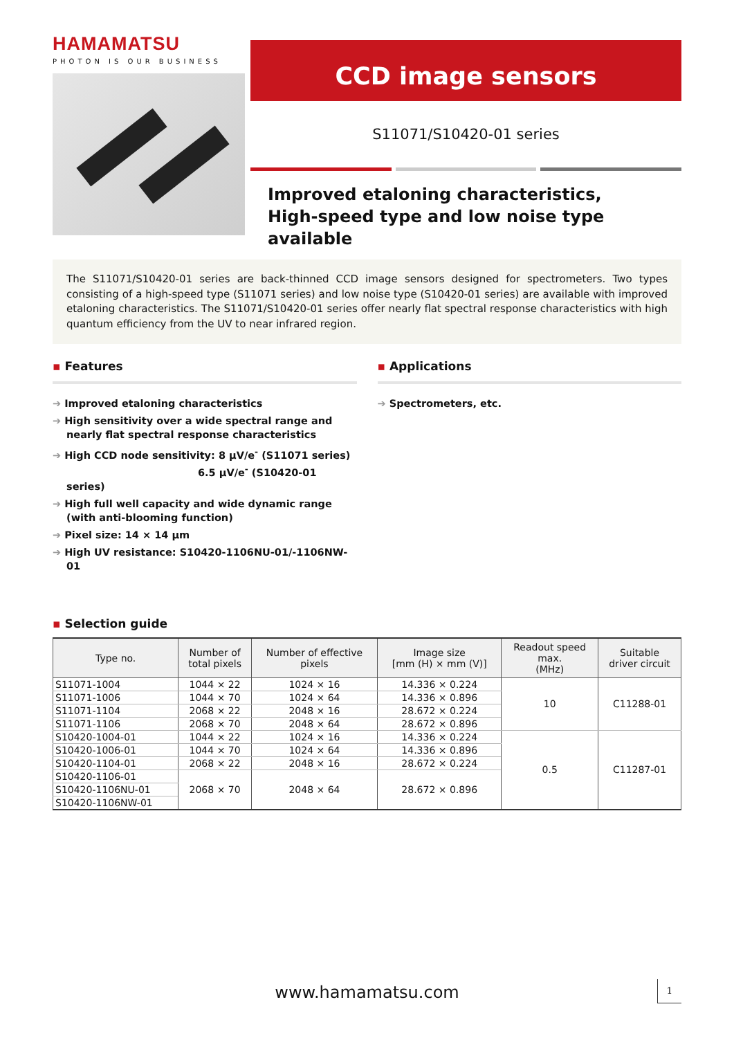HAMAMATSU
PHOTON IS OUR BUSINESS
CCD image sensors
S11071/S10420-01 series
Improved etaloning characteristics,
High-speed type and low noise type available
The S11071/S10420-01 series are back-thinned CCD image sensors designed for spectrometers. Two types consisting of a high-speed type (S11071 series) and low noise type (S10420-01 series) are available with improved etaloning characteristics. The S11071/S10420-01 series offer nearly flat spectral response characteristics with high quantum efficiency from the UV to near infrared region.
▪ Features
➔ Improved etaloning characteristics
➔ High sensitivity over a wide spectral range and nearly flat spectral response characteristics
➔ High CCD node sensitivity: 8 µV/e<sup>-</sup> (S11071 series)
6.5 µV/e<sup>-</sup> (S10420-01 series)
➔ High full well capacity and wide dynamic range (with anti-blooming function)
➔ Pixel size: 14 × 14 µm
➔ High UV resistance: S10420-1106NU-01/-1106NW-01
▪ Applications
➔ Spectrometers, etc.
▪ Selection guide
| Type no. | Number of total pixels | Number of effective pixels | Image size [mm (H) × mm (V)] | Readout speed max. (MHz) | Suitable driver circuit |
| --- | --- | --- | --- | --- | --- |
| S11071-1004 | 1044 × 22 | 1024 × 16 | 14.336 × 0.224 | 10 | C11288-01 |
| S11071-1006 | 1044 × 70 | 1024 × 64 | 14.336 × 0.896 | | |
| S11071-1104 | 2068 × 22 | 2048 × 16 | 28.672 × 0.224 | | |
| S11071-1106 | 2068 × 70 | 2048 × 64 | 28.672 × 0.896 | | |
| S10420-1004-01 | 1044 × 22 | 1024 × 16 | 14.336 × 0.224 | 0.5 | C11287-01 |
| S10420-1006-01 | 1044 × 70 | 1024 × 64 | 14.336 × 0.896 | | |
| S10420-1104-01 | 2068 × 22 | 2048 × 16 | 28.672 × 0.224 | | |
| S10420-1106-01 | 2068 × 70 | 2048 × 64 | 28.672 × 0.896 | | |
| S10420-1106NU-01 | | | | | |
| S10420-1106NW-01 | | | | | |
www.hamamatsu.com 1